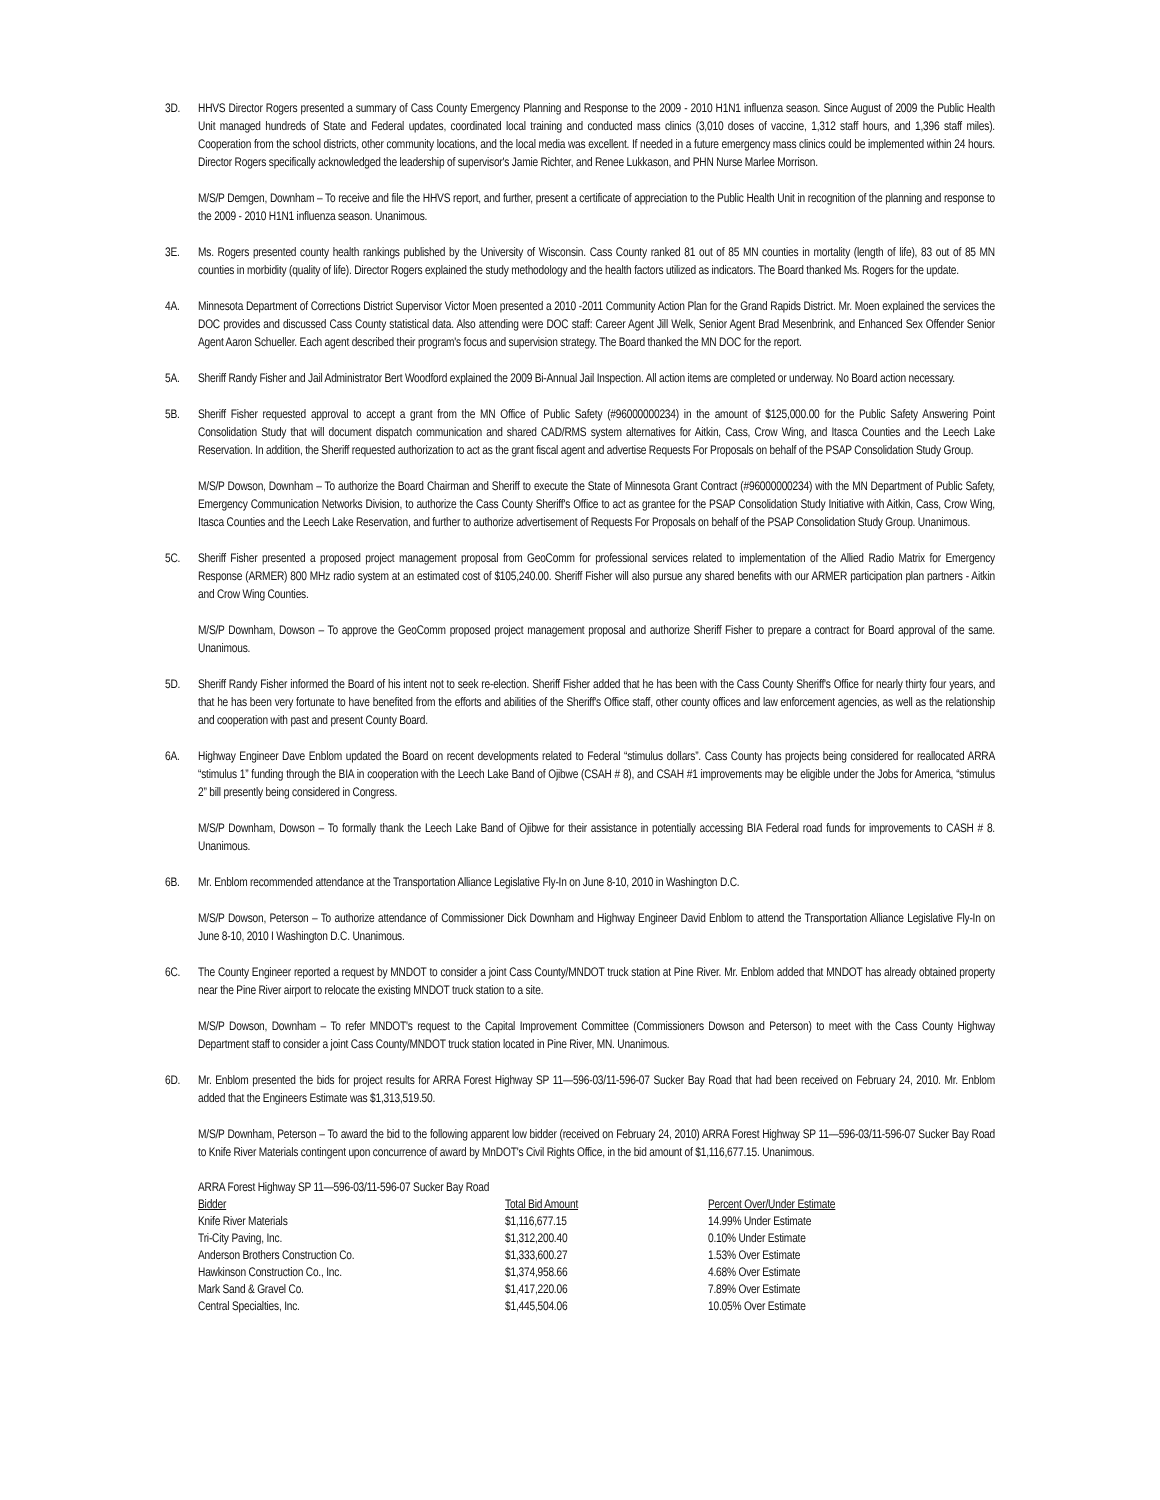3D. HHVS Director Rogers presented a summary of Cass County Emergency Planning and Response to the 2009 - 2010 H1N1 influenza season. Since August of 2009 the Public Health Unit managed hundreds of State and Federal updates, coordinated local training and conducted mass clinics (3,010 doses of vaccine, 1,312 staff hours, and 1,396 staff miles). Cooperation from the school districts, other community locations, and the local media was excellent. If needed in a future emergency mass clinics could be implemented within 24 hours. Director Rogers specifically acknowledged the leadership of supervisor's Jamie Richter, and Renee Lukkason, and PHN Nurse Marlee Morrison.
M/S/P Demgen, Downham – To receive and file the HHVS report, and further, present a certificate of appreciation to the Public Health Unit in recognition of the planning and response to the 2009 - 2010 H1N1 influenza season. Unanimous.
3E. Ms. Rogers presented county health rankings published by the University of Wisconsin. Cass County ranked 81 out of 85 MN counties in mortality (length of life), 83 out of 85 MN counties in morbidity (quality of life). Director Rogers explained the study methodology and the health factors utilized as indicators. The Board thanked Ms. Rogers for the update.
4A. Minnesota Department of Corrections District Supervisor Victor Moen presented a 2010 -2011 Community Action Plan for the Grand Rapids District. Mr. Moen explained the services the DOC provides and discussed Cass County statistical data. Also attending were DOC staff: Career Agent Jill Welk, Senior Agent Brad Mesenbrink, and Enhanced Sex Offender Senior Agent Aaron Schueller. Each agent described their program's focus and supervision strategy. The Board thanked the MN DOC for the report.
5A. Sheriff Randy Fisher and Jail Administrator Bert Woodford explained the 2009 Bi-Annual Jail Inspection. All action items are completed or underway. No Board action necessary.
5B. Sheriff Fisher requested approval to accept a grant from the MN Office of Public Safety (#96000000234) in the amount of $125,000.00 for the Public Safety Answering Point Consolidation Study that will document dispatch communication and shared CAD/RMS system alternatives for Aitkin, Cass, Crow Wing, and Itasca Counties and the Leech Lake Reservation. In addition, the Sheriff requested authorization to act as the grant fiscal agent and advertise Requests For Proposals on behalf of the PSAP Consolidation Study Group.
M/S/P Dowson, Downham – To authorize the Board Chairman and Sheriff to execute the State of Minnesota Grant Contract (#96000000234) with the MN Department of Public Safety, Emergency Communication Networks Division, to authorize the Cass County Sheriff's Office to act as grantee for the PSAP Consolidation Study Initiative with Aitkin, Cass, Crow Wing, Itasca Counties and the Leech Lake Reservation, and further to authorize advertisement of Requests For Proposals on behalf of the PSAP Consolidation Study Group. Unanimous.
5C. Sheriff Fisher presented a proposed project management proposal from GeoComm for professional services related to implementation of the Allied Radio Matrix for Emergency Response (ARMER) 800 MHz radio system at an estimated cost of $105,240.00. Sheriff Fisher will also pursue any shared benefits with our ARMER participation plan partners - Aitkin and Crow Wing Counties.
M/S/P Downham, Dowson – To approve the GeoComm proposed project management proposal and authorize Sheriff Fisher to prepare a contract for Board approval of the same. Unanimous.
5D. Sheriff Randy Fisher informed the Board of his intent not to seek re-election. Sheriff Fisher added that he has been with the Cass County Sheriff's Office for nearly thirty four years, and that he has been very fortunate to have benefited from the efforts and abilities of the Sheriff's Office staff, other county offices and law enforcement agencies, as well as the relationship and cooperation with past and present County Board.
6A. Highway Engineer Dave Enblom updated the Board on recent developments related to Federal “stimulus dollars”. Cass County has projects being considered for reallocated ARRA “stimulus 1” funding through the BIA in cooperation with the Leech Lake Band of Ojibwe (CSAH # 8), and CSAH #1 improvements may be eligible under the Jobs for America, “stimulus 2” bill presently being considered in Congress.
M/S/P Downham, Dowson – To formally thank the Leech Lake Band of Ojibwe for their assistance in potentially accessing BIA Federal road funds for improvements to CASH # 8. Unanimous.
6B. Mr. Enblom recommended attendance at the Transportation Alliance Legislative Fly-In on June 8-10, 2010 in Washington D.C.
M/S/P Dowson, Peterson – To authorize attendance of Commissioner Dick Downham and Highway Engineer David Enblom to attend the Transportation Alliance Legislative Fly-In on June 8-10, 2010 I Washington D.C. Unanimous.
6C. The County Engineer reported a request by MNDOT to consider a joint Cass County/MNDOT truck station at Pine River. Mr. Enblom added that MNDOT has already obtained property near the Pine River airport to relocate the existing MNDOT truck station to a site.
M/S/P Dowson, Downham – To refer MNDOT's request to the Capital Improvement Committee (Commissioners Dowson and Peterson) to meet with the Cass County Highway Department staff to consider a joint Cass County/MNDOT truck station located in Pine River, MN. Unanimous.
6D. Mr. Enblom presented the bids for project results for ARRA Forest Highway SP 11—596-03/11-596-07 Sucker Bay Road that had been received on February 24, 2010. Mr. Enblom added that the Engineers Estimate was $1,313,519.50.
M/S/P Downham, Peterson – To award the bid to the following apparent low bidder (received on February 24, 2010) ARRA Forest Highway SP 11—596-03/11-596-07 Sucker Bay Road to Knife River Materials contingent upon concurrence of award by MnDOT's Civil Rights Office, in the bid amount of $1,116,677.15. Unanimous.
| ARRA Forest Highway SP 11—596-03/11-596-07 Sucker Bay Road | | |
| Bidder | Total Bid Amount | Percent Over/Under Estimate |
| Knife River Materials | $1,116,677.15 | 14.99% Under Estimate |
| Tri-City Paving, Inc. | $1,312,200.40 | 0.10% Under Estimate |
| Anderson Brothers Construction Co. | $1,333,600.27 | 1.53% Over Estimate |
| Hawkinson Construction Co., Inc. | $1,374,958.66 | 4.68% Over Estimate |
| Mark Sand & Gravel Co. | $1,417,220.06 | 7.89% Over Estimate |
| Central Specialties, Inc. | $1,445,504.06 | 10.05% Over Estimate |